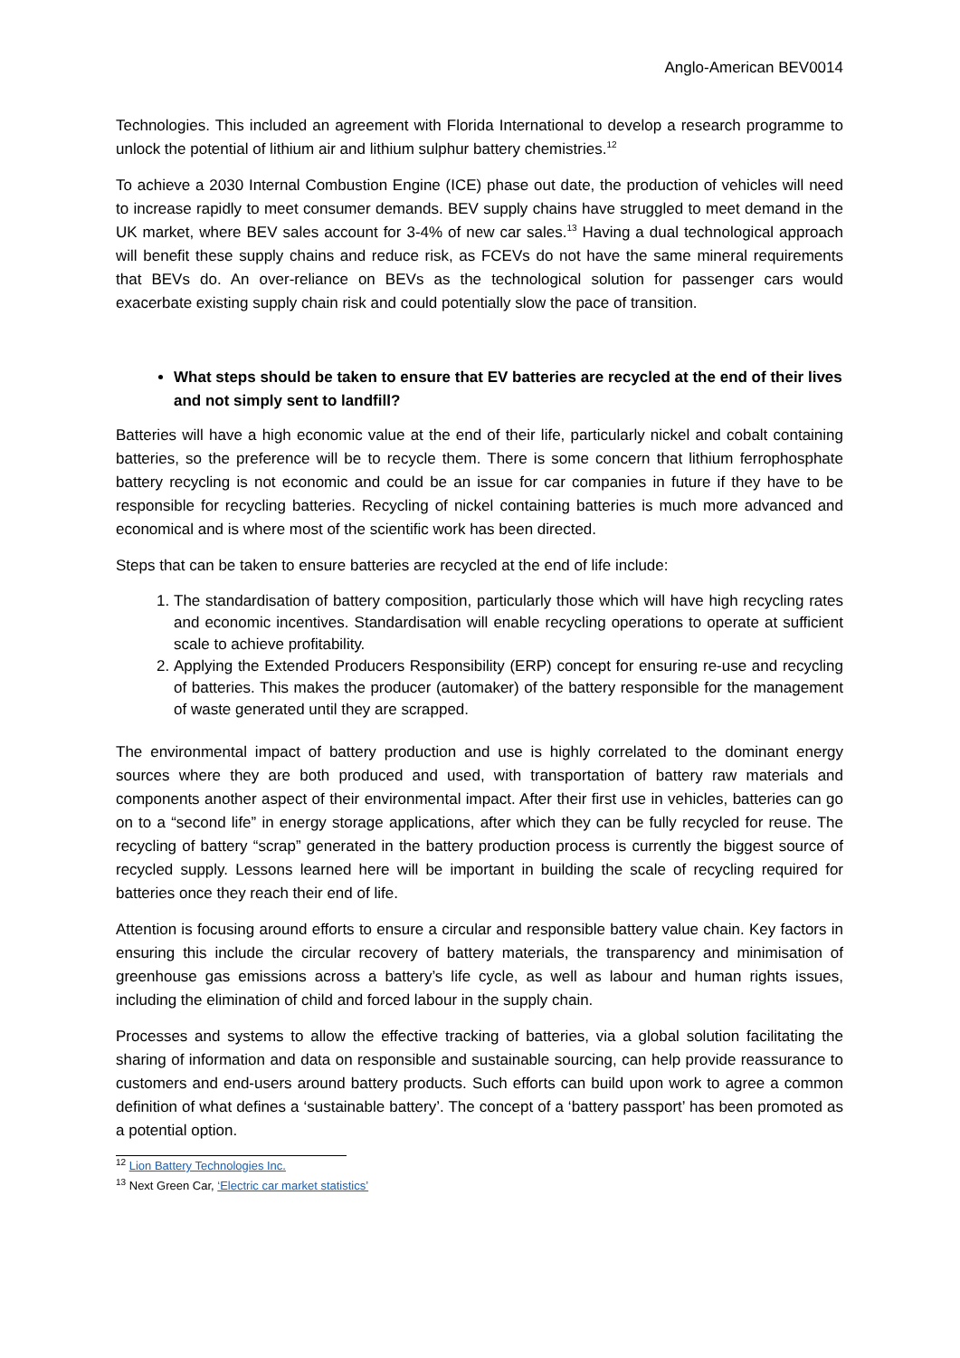Anglo-American BEV0014
Technologies. This included an agreement with Florida International to develop a research programme to unlock the potential of lithium air and lithium sulphur battery chemistries.<sup>12</sup>
To achieve a 2030 Internal Combustion Engine (ICE) phase out date, the production of vehicles will need to increase rapidly to meet consumer demands. BEV supply chains have struggled to meet demand in the UK market, where BEV sales account for 3-4% of new car sales.<sup>13</sup> Having a dual technological approach will benefit these supply chains and reduce risk, as FCEVs do not have the same mineral requirements that BEVs do. An over-reliance on BEVs as the technological solution for passenger cars would exacerbate existing supply chain risk and could potentially slow the pace of transition.
What steps should be taken to ensure that EV batteries are recycled at the end of their lives and not simply sent to landfill?
Batteries will have a high economic value at the end of their life, particularly nickel and cobalt containing batteries, so the preference will be to recycle them. There is some concern that lithium ferrophosphate battery recycling is not economic and could be an issue for car companies in future if they have to be responsible for recycling batteries. Recycling of nickel containing batteries is much more advanced and economical and is where most of the scientific work has been directed.
Steps that can be taken to ensure batteries are recycled at the end of life include:
1. The standardisation of battery composition, particularly those which will have high recycling rates and economic incentives. Standardisation will enable recycling operations to operate at sufficient scale to achieve profitability.
2. Applying the Extended Producers Responsibility (ERP) concept for ensuring re-use and recycling of batteries. This makes the producer (automaker) of the battery responsible for the management of waste generated until they are scrapped.
The environmental impact of battery production and use is highly correlated to the dominant energy sources where they are both produced and used, with transportation of battery raw materials and components another aspect of their environmental impact. After their first use in vehicles, batteries can go on to a “second life” in energy storage applications, after which they can be fully recycled for reuse. The recycling of battery “scrap” generated in the battery production process is currently the biggest source of recycled supply. Lessons learned here will be important in building the scale of recycling required for batteries once they reach their end of life.
Attention is focusing around efforts to ensure a circular and responsible battery value chain. Key factors in ensuring this include the circular recovery of battery materials, the transparency and minimisation of greenhouse gas emissions across a battery’s life cycle, as well as labour and human rights issues, including the elimination of child and forced labour in the supply chain.
Processes and systems to allow the effective tracking of batteries, via a global solution facilitating the sharing of information and data on responsible and sustainable sourcing, can help provide reassurance to customers and end-users around battery products. Such efforts can build upon work to agree a common definition of what defines a ‘sustainable battery’. The concept of a ‘battery passport’ has been promoted as a potential option.
<sup>12</sup> Lion Battery Technologies Inc.
<sup>13</sup> Next Green Car, ‘Electric car market statistics’